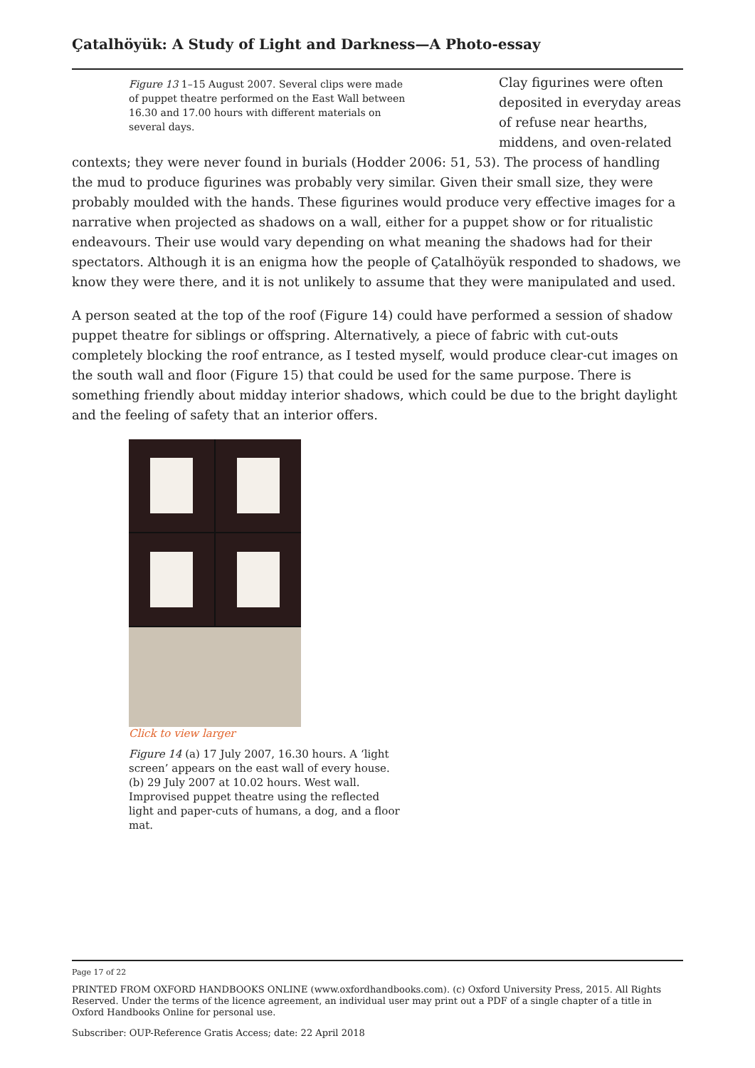Çatalhöyük: A Study of Light and Darkness—A Photo-essay
Figure 13 1–15 August 2007. Several clips were made of puppet theatre performed on the East Wall between 16.30 and 17.00 hours with different materials on several days.
Clay figurines were often deposited in everyday areas of refuse near hearths, middens, and oven-related contexts; they were never found in burials (Hodder 2006: 51, 53). The process of handling the mud to produce figurines was probably very similar. Given their small size, they were probably moulded with the hands. These figurines would produce very effective images for a narrative when projected as shadows on a wall, either for a puppet show or for ritualistic endeavours. Their use would vary depending on what meaning the shadows had for their spectators. Although it is an enigma how the people of Çatalhöyük responded to shadows, we know they were there, and it is not unlikely to assume that they were manipulated and used.
A person seated at the top of the roof (Figure 14) could have performed a session of shadow puppet theatre for siblings or offspring. Alternatively, a piece of fabric with cut-outs completely blocking the roof entrance, as I tested myself, would produce clear-cut images on the south wall and floor (Figure 15) that could be used for the same purpose. There is something friendly about midday interior shadows, which could be due to the bright daylight and the feeling of safety that an interior offers.
Click to view larger
Figure 14 (a) 17 July 2007, 16.30 hours. A ‘light screen’ appears on the east wall of every house. (b) 29 July 2007 at 10.02 hours. West wall. Improvised puppet theatre using the reflected light and paper-cuts of humans, a dog, and a floor mat.
Page 17 of 22
PRINTED FROM OXFORD HANDBOOKS ONLINE (www.oxfordhandbooks.com). (c) Oxford University Press, 2015. All Rights Reserved. Under the terms of the licence agreement, an individual user may print out a PDF of a single chapter of a title in Oxford Handbooks Online for personal use.
Subscriber: OUP-Reference Gratis Access; date: 22 April 2018